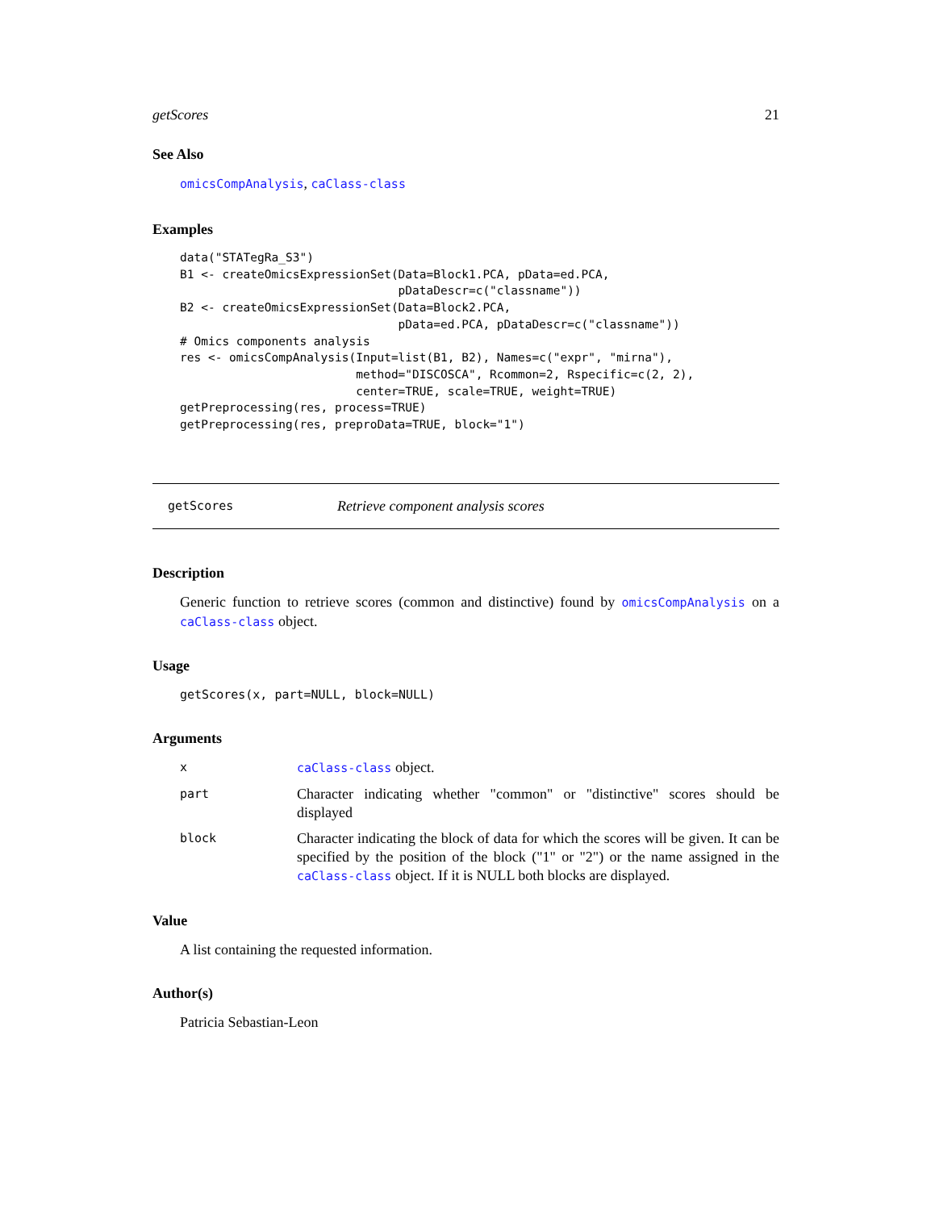getScores 21
See Also
omicsCompAnalysis, caClass-class
Examples
data("STATegRa_S3")
B1 <- createOmicsExpressionSet(Data=Block1.PCA, pData=ed.PCA,
                               pDataDescr=c("classname"))
B2 <- createOmicsExpressionSet(Data=Block2.PCA,
                               pData=ed.PCA, pDataDescr=c("classname"))
# Omics components analysis
res <- omicsCompAnalysis(Input=list(B1, B2), Names=c("expr", "mirna"),
                         method="DISCOSCA", Rcommon=2, Rspecific=c(2, 2),
                         center=TRUE, scale=TRUE, weight=TRUE)
getPreprocessing(res, process=TRUE)
getPreprocessing(res, preproData=TRUE, block="1")
getScores Retrieve component analysis scores
Description
Generic function to retrieve scores (common and distinctive) found by omicsCompAnalysis on a caClass-class object.
Usage
getScores(x, part=NULL, block=NULL)
Arguments
| x | caClass-class object. |
| part | Character indicating whether "common" or "distinctive" scores should be displayed |
| block | Character indicating the block of data for which the scores will be given. It can be specified by the position of the block ("1" or "2") or the name assigned in the caClass-class object. If it is NULL both blocks are displayed. |
Value
A list containing the requested information.
Author(s)
Patricia Sebastian-Leon